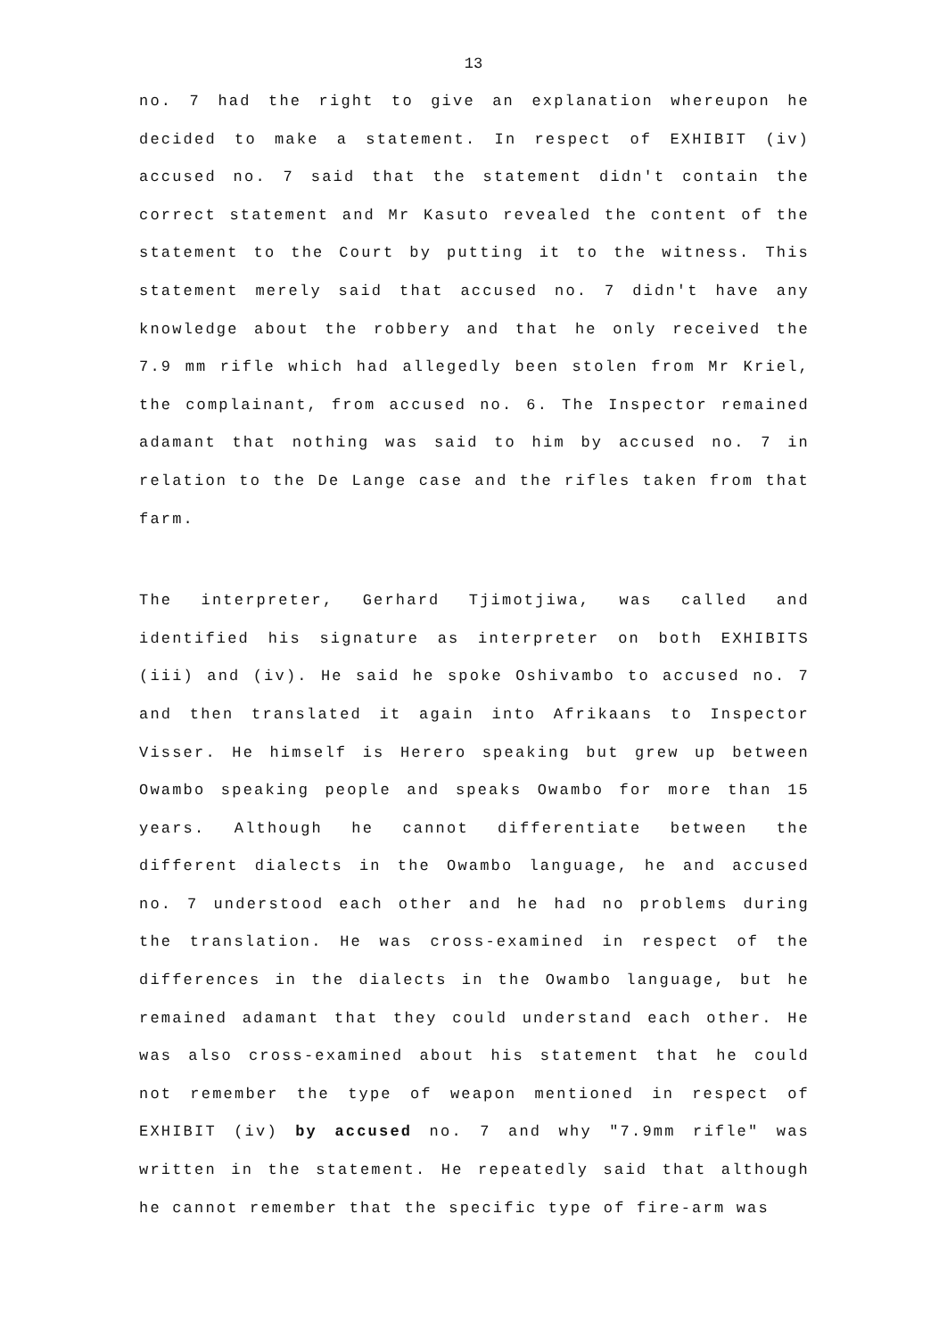13
no. 7 had the right to give an explanation whereupon he decided to make a statement. In respect of EXHIBIT (iv) accused no. 7 said that the statement didn't contain the correct statement and Mr Kasuto revealed the content of the statement to the Court by putting it to the witness. This statement merely said that accused no. 7 didn't have any knowledge about the robbery and that he only received the 7.9 mm rifle which had allegedly been stolen from Mr Kriel, the complainant, from accused no. 6. The Inspector remained adamant that nothing was said to him by accused no. 7 in relation to the De Lange case and the rifles taken from that farm.
The interpreter, Gerhard Tjimotjiwa, was called and identified his signature as interpreter on both EXHIBITS (iii) and (iv). He said he spoke Oshivambo to accused no. 7 and then translated it again into Afrikaans to Inspector Visser. He himself is Herero speaking but grew up between Owambo speaking people and speaks Owambo for more than 15 years. Although he cannot differentiate between the different dialects in the Owambo language, he and accused no. 7 understood each other and he had no problems during the translation. He was cross-examined in respect of the differences in the dialects in the Owambo language, but he remained adamant that they could understand each other. He was also cross-examined about his statement that he could not remember the type of weapon mentioned in respect of EXHIBIT (iv) by accused no. 7 and why "7.9mm rifle" was written in the statement. He repeatedly said that although he cannot remember that the specific type of fire-arm was